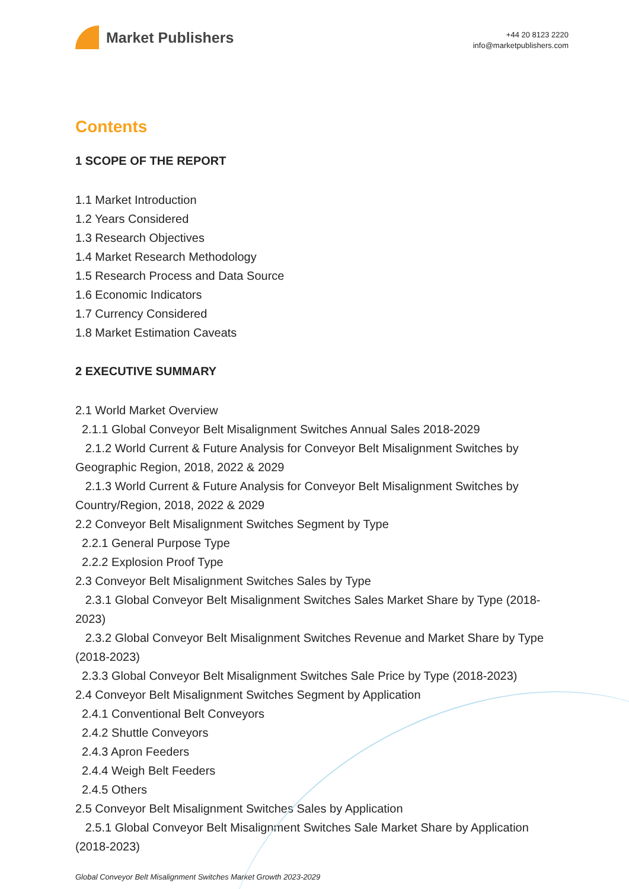Market Publishers
+44 20 8123 2220
info@marketpublishers.com
Contents
1 SCOPE OF THE REPORT
1.1 Market Introduction
1.2 Years Considered
1.3 Research Objectives
1.4 Market Research Methodology
1.5 Research Process and Data Source
1.6 Economic Indicators
1.7 Currency Considered
1.8 Market Estimation Caveats
2 EXECUTIVE SUMMARY
2.1 World Market Overview
2.1.1 Global Conveyor Belt Misalignment Switches Annual Sales 2018-2029
2.1.2 World Current & Future Analysis for Conveyor Belt Misalignment Switches by Geographic Region, 2018, 2022 & 2029
2.1.3 World Current & Future Analysis for Conveyor Belt Misalignment Switches by Country/Region, 2018, 2022 & 2029
2.2 Conveyor Belt Misalignment Switches Segment by Type
2.2.1 General Purpose Type
2.2.2 Explosion Proof Type
2.3 Conveyor Belt Misalignment Switches Sales by Type
2.3.1 Global Conveyor Belt Misalignment Switches Sales Market Share by Type (2018-2023)
2.3.2 Global Conveyor Belt Misalignment Switches Revenue and Market Share by Type (2018-2023)
2.3.3 Global Conveyor Belt Misalignment Switches Sale Price by Type (2018-2023)
2.4 Conveyor Belt Misalignment Switches Segment by Application
2.4.1 Conventional Belt Conveyors
2.4.2 Shuttle Conveyors
2.4.3 Apron Feeders
2.4.4 Weigh Belt Feeders
2.4.5 Others
2.5 Conveyor Belt Misalignment Switches Sales by Application
2.5.1 Global Conveyor Belt Misalignment Switches Sale Market Share by Application (2018-2023)
Global Conveyor Belt Misalignment Switches Market Growth 2023-2029